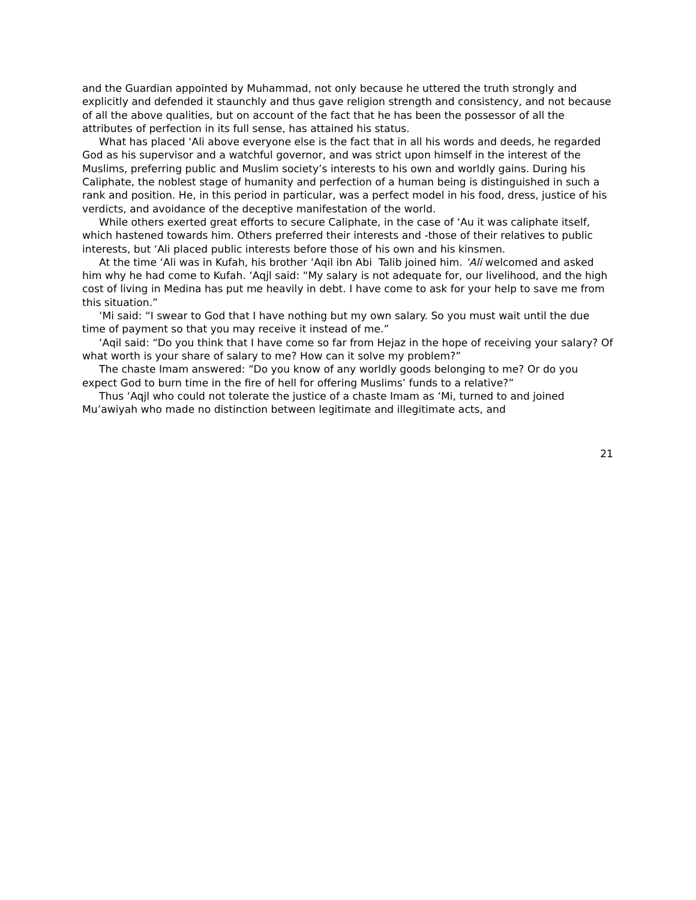and the Guardian appointed by Muhammad, not only because he uttered the truth strongly and explicitly and defended it staunchly and thus gave religion strength and consistency, and not because of all the above qualities, but on account of the fact that he has been the possessor of all the attributes of perfection in its full sense, has attained his status.
What has placed ‘Ali above everyone else is the fact that in all his words and deeds, he regarded God as his supervisor and a watchful governor, and was strict upon himself in the interest of the Muslims, preferring public and Muslim society’s interests to his own and worldly gains. During his Caliphate, the noblest stage of humanity and perfection of a human being is distinguished in such a rank and position. He, in this period in particular, was a perfect model in his food, dress, justice of his verdicts, and avoidance of the deceptive manifestation of the world.
While others exerted great efforts to secure Caliphate, in the case of ‘Au it was caliphate itself, which hastened towards him. Others preferred their interests and -those of their relatives to public interests, but ‘Ali placed public interests before those of his own and his kinsmen.
At the time ‘Ali was in Kufah, his brother ‘Aqil ibn Abi Talib joined him. ‘Ali welcomed and asked him why he had come to Kufah. ‘Aqjl said: “My salary is not adequate for, our livelihood, and the high cost of living in Medina has put me heavily in debt. I have come to ask for your help to save me from this situation.”
‘Mi said: “I swear to God that I have nothing but my own salary. So you must wait until the due time of payment so that you may receive it instead of me.”
‘Aqil said: “Do you think that I have come so far from Hejaz in the hope of receiving your salary? Of what worth is your share of salary to me? How can it solve my problem?”
The chaste Imam answered: “Do you know of any worldly goods belonging to me? Or do you expect God to burn time in the fire of hell for offering Muslims’ funds to a relative?”
Thus ‘Aqjl who could not tolerate the justice of a chaste Imam as ‘Mi, turned to and joined Mu’awiyah who made no distinction between legitimate and illegitimate acts, and
21